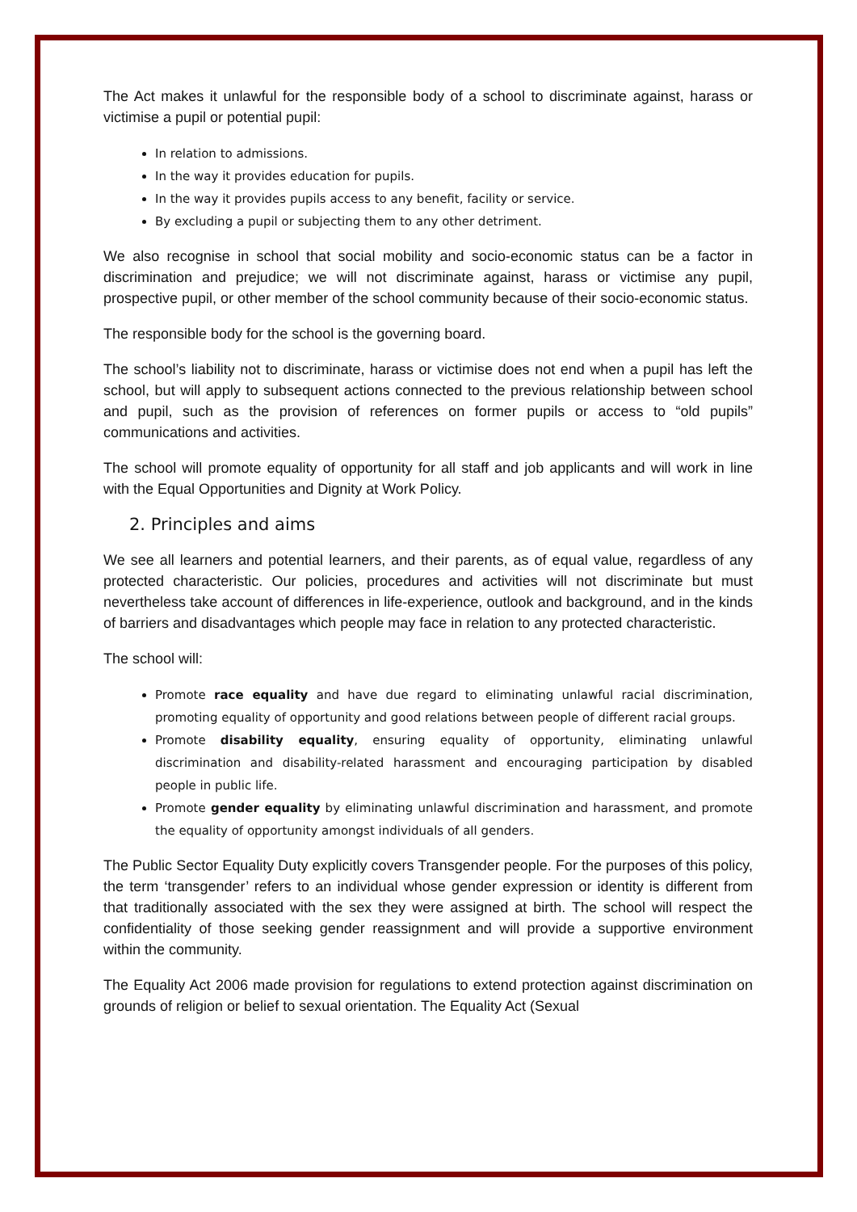The Act makes it unlawful for the responsible body of a school to discriminate against, harass or victimise a pupil or potential pupil:
In relation to admissions.
In the way it provides education for pupils.
In the way it provides pupils access to any benefit, facility or service.
By excluding a pupil or subjecting them to any other detriment.
We also recognise in school that social mobility and socio-economic status can be a factor in discrimination and prejudice; we will not discriminate against, harass or victimise any pupil, prospective pupil, or other member of the school community because of their socio-economic status.
The responsible body for the school is the governing board.
The school’s liability not to discriminate, harass or victimise does not end when a pupil has left the school, but will apply to subsequent actions connected to the previous relationship between school and pupil, such as the provision of references on former pupils or access to “old pupils” communications and activities.
The school will promote equality of opportunity for all staff and job applicants and will work in line with the Equal Opportunities and Dignity at Work Policy.
2. Principles and aims
We see all learners and potential learners, and their parents, as of equal value, regardless of any protected characteristic. Our policies, procedures and activities will not discriminate but must nevertheless take account of differences in life-experience, outlook and background, and in the kinds of barriers and disadvantages which people may face in relation to any protected characteristic.
The school will:
Promote race equality and have due regard to eliminating unlawful racial discrimination, promoting equality of opportunity and good relations between people of different racial groups.
Promote disability equality, ensuring equality of opportunity, eliminating unlawful discrimination and disability-related harassment and encouraging participation by disabled people in public life.
Promote gender equality by eliminating unlawful discrimination and harassment, and promote the equality of opportunity amongst individuals of all genders.
The Public Sector Equality Duty explicitly covers Transgender people. For the purposes of this policy, the term ‘transgender’ refers to an individual whose gender expression or identity is different from that traditionally associated with the sex they were assigned at birth. The school will respect the confidentiality of those seeking gender reassignment and will provide a supportive environment within the community.
The Equality Act 2006 made provision for regulations to extend protection against discrimination on grounds of religion or belief to sexual orientation. The Equality Act (Sexual